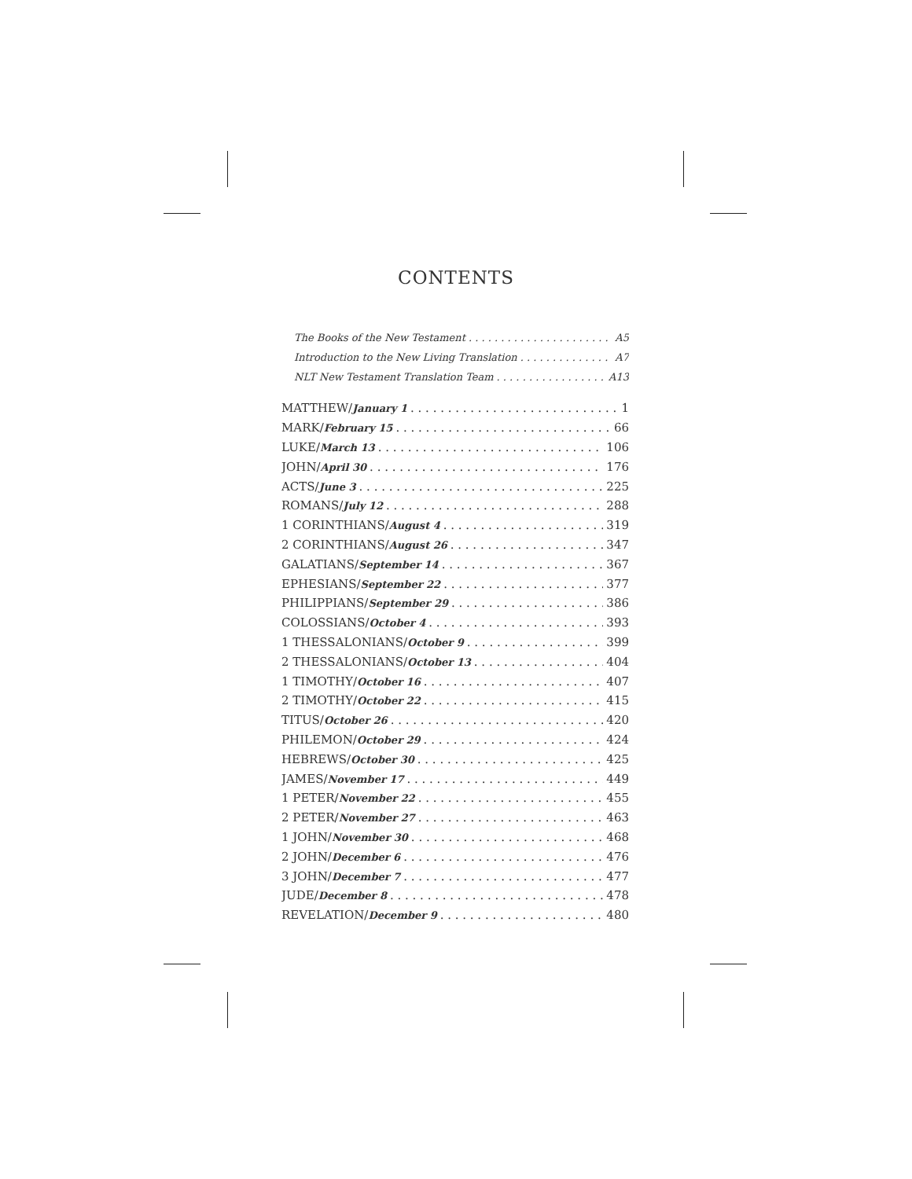CONTENTS
The Books of the New Testament A5
Introduction to the New Living Translation A7
NLT New Testament Translation Team A13
MATTHEW/January 1 1
MARK/February 15 66
LUKE/March 13 106
JOHN/April 30 176
ACTS/June 3 225
ROMANS/July 12 288
1 CORINTHIANS/August 4 319
2 CORINTHIANS/August 26 347
GALATIANS/September 14 367
EPHESIANS/September 22 377
PHILIPPIANS/September 29 386
COLOSSIANS/October 4 393
1 THESSALONIANS/October 9 399
2 THESSALONIANS/October 13 404
1 TIMOTHY/October 16 407
2 TIMOTHY/October 22 415
TITUS/October 26 420
PHILEMON/October 29 424
HEBREWS/October 30 425
JAMES/November 17 449
1 PETER/November 22 455
2 PETER/November 27 463
1 JOHN/November 30 468
2 JOHN/December 6 476
3 JOHN/December 7 477
JUDE/December 8 478
REVELATION/December 9 480